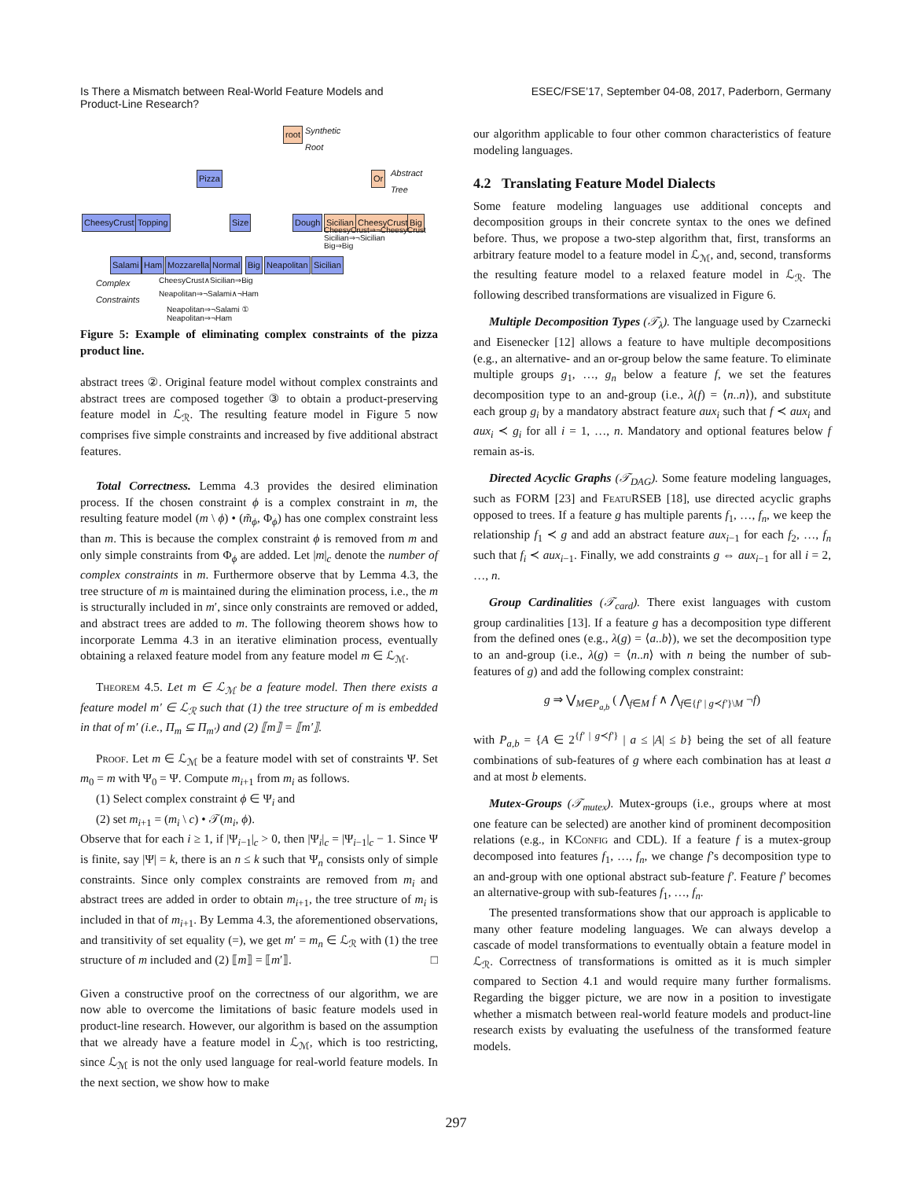Is There a Mismatch between Real-World Feature Models and
Product-Line Research?
ESEC/FSE’17, September 04-08, 2017, Paderborn, Germany
root Synthetic
Root
Pizza Or Abstract
Tree
CheesyCrust Topping Size Dough Sicilian CheesyCrust Big
CheesyCrust⇒¬CheesyCrust
Sicilian⇒¬Sicilian
Big⇒Big
Salami Ham Mozzarella Normal Big Neapolitan Sicilian
Complex
Constraints
CheesyCrust∧Sicilian⇒Big
Neapolitan⇒¬Salami∧¬Ham
Neapolitan⇒¬Salami ①
Neapolitan⇒¬Ham
Figure 5: Example of eliminating complex constraints of the pizza product line.
abstract trees ②. Original feature model without complex constraints and abstract trees are composed together ③ to obtain a product-preserving feature model in ℒ<sub>ℛ</sub>. The resulting feature model in Figure 5 now comprises five simple constraints and increased by five additional abstract features.
Total Correctness. Lemma 4.3 provides the desired elimination process. If the chosen constraint ϕ is a complex constraint in m, the resulting feature model (m \ ϕ) • (m̃<sub>ϕ</sub>, Φ<sub>ϕ</sub>) has one complex constraint less than m. This is because the complex constraint ϕ is removed from m and only simple constraints from Φ<sub>ϕ</sub> are added. Let |m|<sub>c</sub> denote the number of complex constraints in m. Furthermore observe that by Lemma 4.3, the tree structure of m is maintained during the elimination process, i.e., the m is structurally included in m′, since only constraints are removed or added, and abstract trees are added to m. The following theorem shows how to incorporate Lemma 4.3 in an iterative elimination process, eventually obtaining a relaxed feature model from any feature model m ∈ ℒ<sub>ℳ</sub>.
Theorem 4.5. Let m ∈ ℒ<sub>ℳ</sub> be a feature model. Then there exists a feature model m′ ∈ ℒ<sub>ℛ</sub> such that (1) the tree structure of m is embedded in that of m′ (i.e., Π<sub>m</sub> ⊆ Π<sub>m′</sub>) and (2) ⟦m⟧ = ⟦m′⟧.
Proof. Let m ∈ ℒ<sub>ℳ</sub> be a feature model with set of constraints Ψ. Set m<sub>0</sub> = m with Ψ<sub>0</sub> = Ψ. Compute m<sub>i+1</sub> from m<sub>i</sub> as follows.
(1) Select complex constraint ϕ ∈ Ψ<sub>i</sub> and
(2) set m<sub>i+1</sub> = (m<sub>i</sub> \ c) • 𝒯(m<sub>i</sub>, ϕ).
Observe that for each i ≥ 1, if |Ψ<sub>i−1</sub>|<sub>c</sub> > 0, then |Ψ<sub>i</sub>|<sub>c</sub> = |Ψ<sub>i−1</sub>|<sub>c</sub> − 1. Since Ψ is finite, say |Ψ| = k, there is an n ≤ k such that Ψ<sub>n</sub> consists only of simple constraints. Since only complex constraints are removed from m<sub>i</sub> and abstract trees are added in order to obtain m<sub>i+1</sub>, the tree structure of m<sub>i</sub> is included in that of m<sub>i+1</sub>. By Lemma 4.3, the aforementioned observations, and transitivity of set equality (=), we get m′ = m<sub>n</sub> ∈ ℒ<sub>ℛ</sub> with (1) the tree structure of m included and (2) ⟦m⟧ = ⟦m′⟧. □
Given a constructive proof on the correctness of our algorithm, we are now able to overcome the limitations of basic feature models used in product-line research. However, our algorithm is based on the assumption that we already have a feature model in ℒ<sub>ℳ</sub>, which is too restricting, since ℒ<sub>ℳ</sub> is not the only used language for real-world feature models. In the next section, we show how to make
our algorithm applicable to four other common characteristics of feature modeling languages.
4.2 Translating Feature Model Dialects
Some feature modeling languages use additional concepts and decomposition groups in their concrete syntax to the ones we defined before. Thus, we propose a two-step algorithm that, first, transforms an arbitrary feature model to a feature model in ℒ<sub>ℳ</sub>, and, second, transforms the resulting feature model to a relaxed feature model in ℒ<sub>ℛ</sub>. The following described transformations are visualized in Figure 6.
Multiple Decomposition Types (𝒯<sub>λ</sub>). The language used by Czarnecki and Eisenecker [12] allows a feature to have multiple decompositions (e.g., an alternative- and an or-group below the same feature. To eliminate multiple groups g<sub>1</sub>, …, g<sub>n</sub> below a feature f, we set the features decomposition type to an and-group (i.e., λ(f) = ⟨n..n⟩), and substitute each group g<sub>i</sub> by a mandatory abstract feature aux<sub>i</sub> such that f ≺ aux<sub>i</sub> and aux<sub>i</sub> ≺ g<sub>i</sub> for all i = 1, …, n. Mandatory and optional features below f remain as-is.
Directed Acyclic Graphs (𝒯<sub>DAG</sub>). Some feature modeling languages, such as FORM [23] and FeatuRSEB [18], use directed acyclic graphs opposed to trees. If a feature g has multiple parents f<sub>1</sub>, …, f<sub>n</sub>, we keep the relationship f<sub>1</sub> ≺ g and add an abstract feature aux<sub>i−1</sub> for each f<sub>2</sub>, …, f<sub>n</sub> such that f<sub>i</sub> ≺ aux<sub>i−1</sub>. Finally, we add constraints g ⇔ aux<sub>i−1</sub> for all i = 2, …, n.
Group Cardinalities (𝒯<sub>card</sub>). There exist languages with custom group cardinalities [13]. If a feature g has a decomposition type different from the defined ones (e.g., λ(g) = ⟨a..b⟩), we set the decomposition type to an and-group (i.e., λ(g) = ⟨n..n⟩ with n being the number of sub-features of g) and add the following complex constraint:
g ⇒ ⋁<sub>M∈P<sub>a,b</sub></sub> ( ⋀<sub>f∈M</sub> f ∧ ⋀<sub>f∈{f′ | g≺f′}\M</sub> ¬f)
with P<sub>a,b</sub> = {A ∈ 2<sup>{f′ | g≺f′}</sup> | a ≤ |A| ≤ b} being the set of all feature combinations of sub-features of g where each combination has at least a and at most b elements.
Mutex-Groups (𝒯<sub>mutex</sub>). Mutex-groups (i.e., groups where at most one feature can be selected) are another kind of prominent decomposition relations (e.g., in KConfig and CDL). If a feature f is a mutex-group decomposed into features f<sub>1</sub>, …, f<sub>n</sub>, we change f’s decomposition type to an and-group with one optional abstract sub-feature f′. Feature f′ becomes an alternative-group with sub-features f<sub>1</sub>, …, f<sub>n</sub>.
The presented transformations show that our approach is applicable to many other feature modeling languages. We can always develop a cascade of model transformations to eventually obtain a feature model in ℒ<sub>ℛ</sub>. Correctness of transformations is omitted as it is much simpler compared to Section 4.1 and would require many further formalisms. Regarding the bigger picture, we are now in a position to investigate whether a mismatch between real-world feature models and product-line research exists by evaluating the usefulness of the transformed feature models.
297